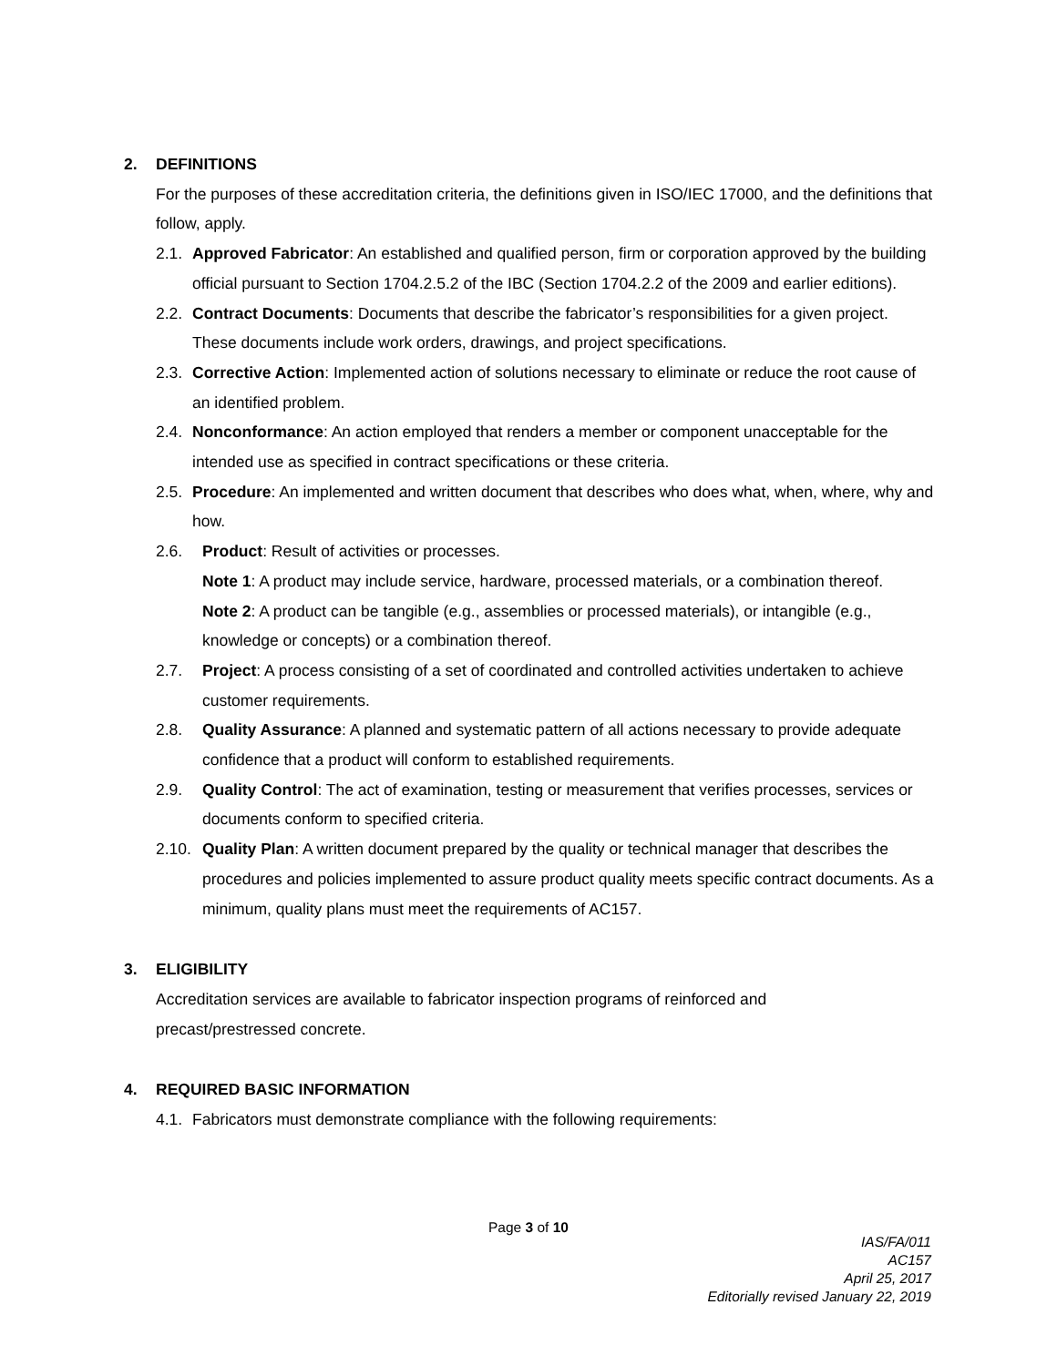2. DEFINITIONS
For the purposes of these accreditation criteria, the definitions given in ISO/IEC 17000, and the definitions that follow, apply.
2.1.
Approved Fabricator: An established and qualified person, firm or corporation approved by the building official pursuant to Section 1704.2.5.2 of the IBC (Section 1704.2.2 of the 2009 and earlier editions).
2.2.
Contract Documents: Documents that describe the fabricator’s responsibilities for a given project. These documents include work orders, drawings, and project specifications.
2.3.
Corrective Action: Implemented action of solutions necessary to eliminate or reduce the root cause of an identified problem.
2.4.
Nonconformance: An action employed that renders a member or component unacceptable for the intended use as specified in contract specifications or these criteria.
2.5.
Procedure: An implemented and written document that describes who does what, when, where, why and how.
2.6. Product: Result of activities or processes.
Note 1: A product may include service, hardware, processed materials, or a combination thereof.
Note 2: A product can be tangible (e.g., assemblies or processed materials), or intangible (e.g., knowledge or concepts) or a combination thereof.
2.7. Project: A process consisting of a set of coordinated and controlled activities undertaken to achieve customer requirements.
2.8. Quality Assurance: A planned and systematic pattern of all actions necessary to provide adequate confidence that a product will conform to established requirements.
2.9. Quality Control: The act of examination, testing or measurement that verifies processes, services or documents conform to specified criteria.
2.10.
Quality Plan: A written document prepared by the quality or technical manager that describes the procedures and policies implemented to assure product quality meets specific contract documents. As a minimum, quality plans must meet the requirements of AC157.
3. ELIGIBILITY
Accreditation services are available to fabricator inspection programs of reinforced and
precast/prestressed concrete.
4. REQUIRED BASIC INFORMATION
4.1.
Fabricators must demonstrate compliance with the following requirements:
Page 3 of 10
IAS/FA/011
AC157
April 25, 2017
Editorially revised January 22, 2019